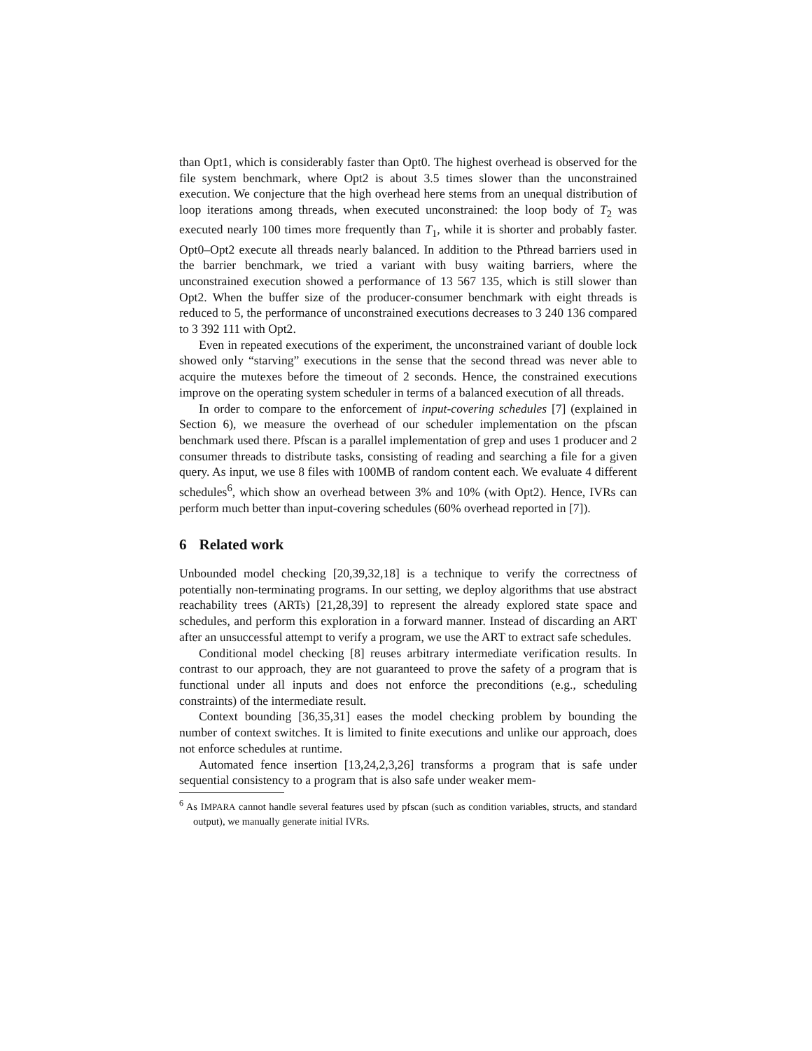than Opt1, which is considerably faster than Opt0. The highest overhead is observed for the file system benchmark, where Opt2 is about 3.5 times slower than the unconstrained execution. We conjecture that the high overhead here stems from an unequal distribution of loop iterations among threads, when executed unconstrained: the loop body of T<sub>2</sub> was executed nearly 100 times more frequently than T<sub>1</sub>, while it is shorter and probably faster. Opt0–Opt2 execute all threads nearly balanced. In addition to the Pthread barriers used in the barrier benchmark, we tried a variant with busy waiting barriers, where the unconstrained execution showed a performance of 13 567 135, which is still slower than Opt2. When the buffer size of the producer-consumer benchmark with eight threads is reduced to 5, the performance of unconstrained executions decreases to 3 240 136 compared to 3 392 111 with Opt2.
Even in repeated executions of the experiment, the unconstrained variant of double lock showed only “starving” executions in the sense that the second thread was never able to acquire the mutexes before the timeout of 2 seconds. Hence, the constrained executions improve on the operating system scheduler in terms of a balanced execution of all threads.
In order to compare to the enforcement of input-covering schedules [7] (explained in Section 6), we measure the overhead of our scheduler implementation on the pfscan benchmark used there. Pfscan is a parallel implementation of grep and uses 1 producer and 2 consumer threads to distribute tasks, consisting of reading and searching a file for a given query. As input, we use 8 files with 100MB of random content each. We evaluate 4 different schedules<sup>6</sup>, which show an overhead between 3% and 10% (with Opt2). Hence, IVRs can perform much better than input-covering schedules (60% overhead reported in [7]).
6 Related work
Unbounded model checking [20,39,32,18] is a technique to verify the correctness of potentially non-terminating programs. In our setting, we deploy algorithms that use abstract reachability trees (ARTs) [21,28,39] to represent the already explored state space and schedules, and perform this exploration in a forward manner. Instead of discarding an ART after an unsuccessful attempt to verify a program, we use the ART to extract safe schedules.
Conditional model checking [8] reuses arbitrary intermediate verification results. In contrast to our approach, they are not guaranteed to prove the safety of a program that is functional under all inputs and does not enforce the preconditions (e.g., scheduling constraints) of the intermediate result.
Context bounding [36,35,31] eases the model checking problem by bounding the number of context switches. It is limited to finite executions and unlike our approach, does not enforce schedules at runtime.
Automated fence insertion [13,24,2,3,26] transforms a program that is safe under sequential consistency to a program that is also safe under weaker mem-
<sup>6</sup> As IMPARA cannot handle several features used by pfscan (such as condition variables, structs, and standard output), we manually generate initial IVRs.